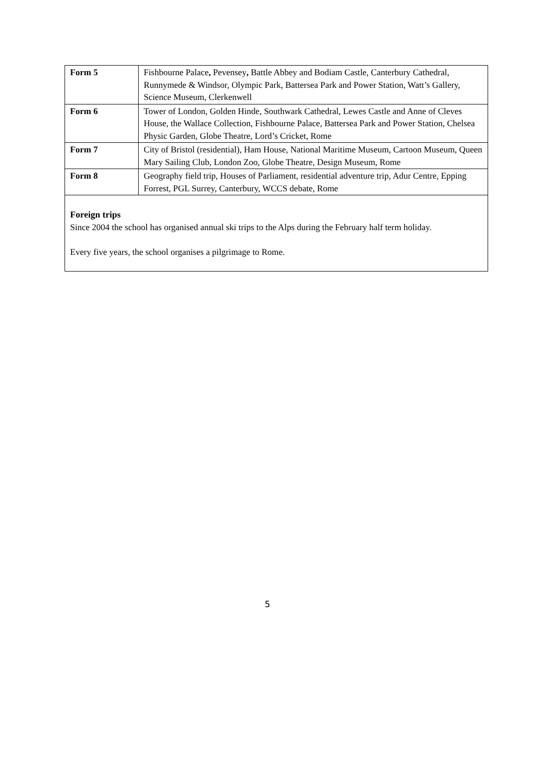| Form 5 | Fishbourne Palace , Pevensey , Battle Abbey and Bodiam Castle, Canterbury Cathedral, Runnymede & Windsor, Olympic Park, Battersea Park and Power Station, Watt’s Gallery, Science Museum, Clerkenwell |
| Form 6 | Tower of London, Golden Hinde, Southwark Cathedral, Lewes Castle and Anne of Cleves House, the Wallace Collection, Fishbourne Palace, Battersea Park and Power Station, Chelsea Physic Garden, Globe Theatre, Lord’s Cricket, Rome |
| Form 7 | City of Bristol (residential), Ham House, National Maritime Museum, Cartoon Museum, Queen Mary Sailing Club, London Zoo, Globe Theatre, Design Museum, Rome |
| Form 8 | Geography field trip, Houses of Parliament, residential adventure trip, Adur Centre, Epping Forrest, PGL Surrey, Canterbury, WCCS debate, Rome |
| Foreign trips Since 2004 the school has organised annual ski trips to the Alps during the February half term holiday. Every five years, the school organises a pilgrimage to Rome. | |
5